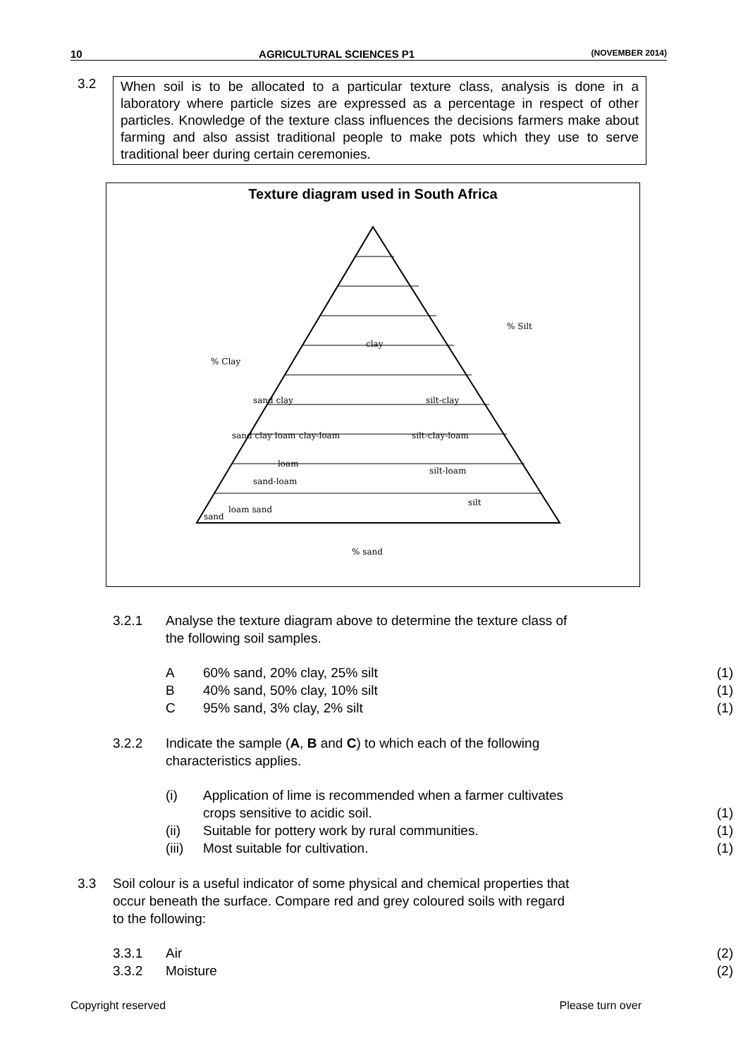10 AGRICULTURAL SCIENCES P1 (NOVEMBER 2014)
3.2
When soil is to be allocated to a particular texture class, analysis is done in a laboratory where particle sizes are expressed as a percentage in respect of other particles. Knowledge of the texture class influences the decisions farmers make about farming and also assist traditional people to make pots which they use to serve traditional beer during certain ceremonies.
Texture diagram used in South Africa
sand clay
sand clay loam
clay-loam
clay
silt-clay
silt-clay-loam
sand-loam
loam
silt-loam
silt
sand
loam sand
% sand
% Clay
% Silt
3.2.1 Analyse the texture diagram above to determine the texture class of
the following soil samples.
A 60% sand, 20% clay, 25% silt (1)
B 40% sand, 50% clay, 10% silt (1)
C 95% sand, 3% clay, 2% silt (1)
3.2.2 Indicate the sample (A, B and C) to which each of the following
characteristics applies.
(i) Application of lime is recommended when a farmer cultivates
crops sensitive to acidic soil.
(1)
(ii) Suitable for pottery work by rural communities.
(1)
(iii)
Most suitable for cultivation. (1)
3.3 Soil colour is a useful indicator of some physical and chemical properties that
occur beneath the surface. Compare red and grey coloured soils with regard
to the following:
3.3.1 Air (2)
3.3.2 Moisture (2)
Copyright reserved Please turn over